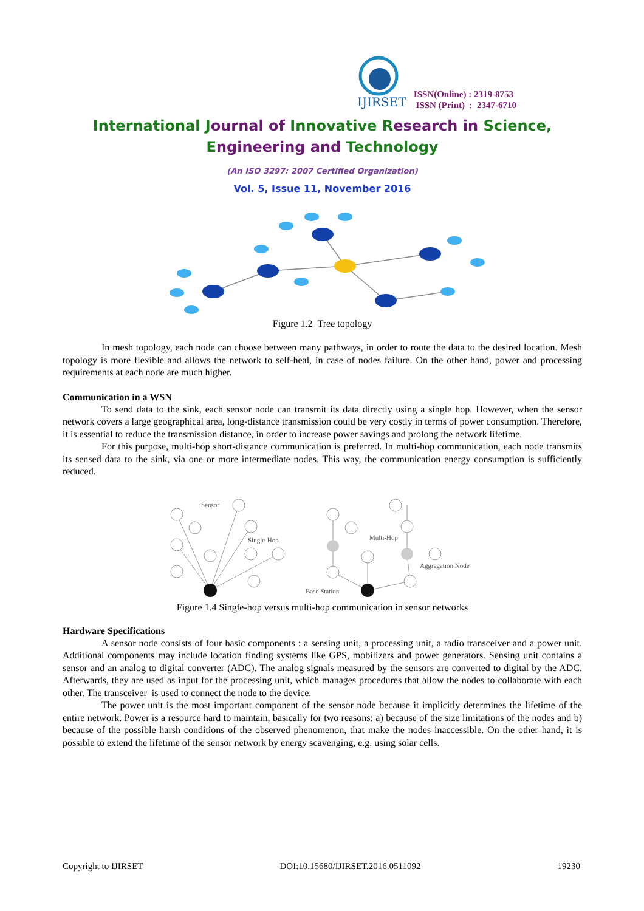IJIRSET
ISSN(Online) : 2319-8753
ISSN (Print) : 2347-6710
International Journal of Innovative Research in Science,
Engineering and Technology
(An ISO 3297: 2007 Certified Organization)
Vol. 5, Issue 11, November 2016
Figure 1.2 Tree topology
In mesh topology, each node can choose between many pathways, in order to route the data to the desired location. Mesh topology is more flexible and allows the network to self-heal, in case of nodes failure. On the other hand, power and processing requirements at each node are much higher.
Communication in a WSN
To send data to the sink, each sensor node can transmit its data directly using a single hop. However, when the sensor network covers a large geographical area, long-distance transmission could be very costly in terms of power consumption. Therefore, it is essential to reduce the transmission distance, in order to increase power savings and prolong the network lifetime.
For this purpose, multi-hop short-distance communication is preferred. In multi-hop communication, each node transmits its sensed data to the sink, via one or more intermediate nodes. This way, the communication energy consumption is sufficiently reduced.
Sensor
Single-Hop
Multi-Hop
Aggregation Node
Base Station
Figure 1.4 Single-hop versus multi-hop communication in sensor networks
Hardware Specifications
A sensor node consists of four basic components : a sensing unit, a processing unit, a radio transceiver and a power unit. Additional components may include location finding systems like GPS, mobilizers and power generators. Sensing unit contains a sensor and an analog to digital converter (ADC). The analog signals measured by the sensors are converted to digital by the ADC. Afterwards, they are used as input for the processing unit, which manages procedures that allow the nodes to collaborate with each other. The transceiver is used to connect the node to the device.
The power unit is the most important component of the sensor node because it implicitly determines the lifetime of the entire network. Power is a resource hard to maintain, basically for two reasons: a) because of the size limitations of the nodes and b) because of the possible harsh conditions of the observed phenomenon, that make the nodes inaccessible. On the other hand, it is possible to extend the lifetime of the sensor network by energy scavenging, e.g. using solar cells.
Copyright to IJIRSET DOI:10.15680/IJIRSET.2016.0511092 19230